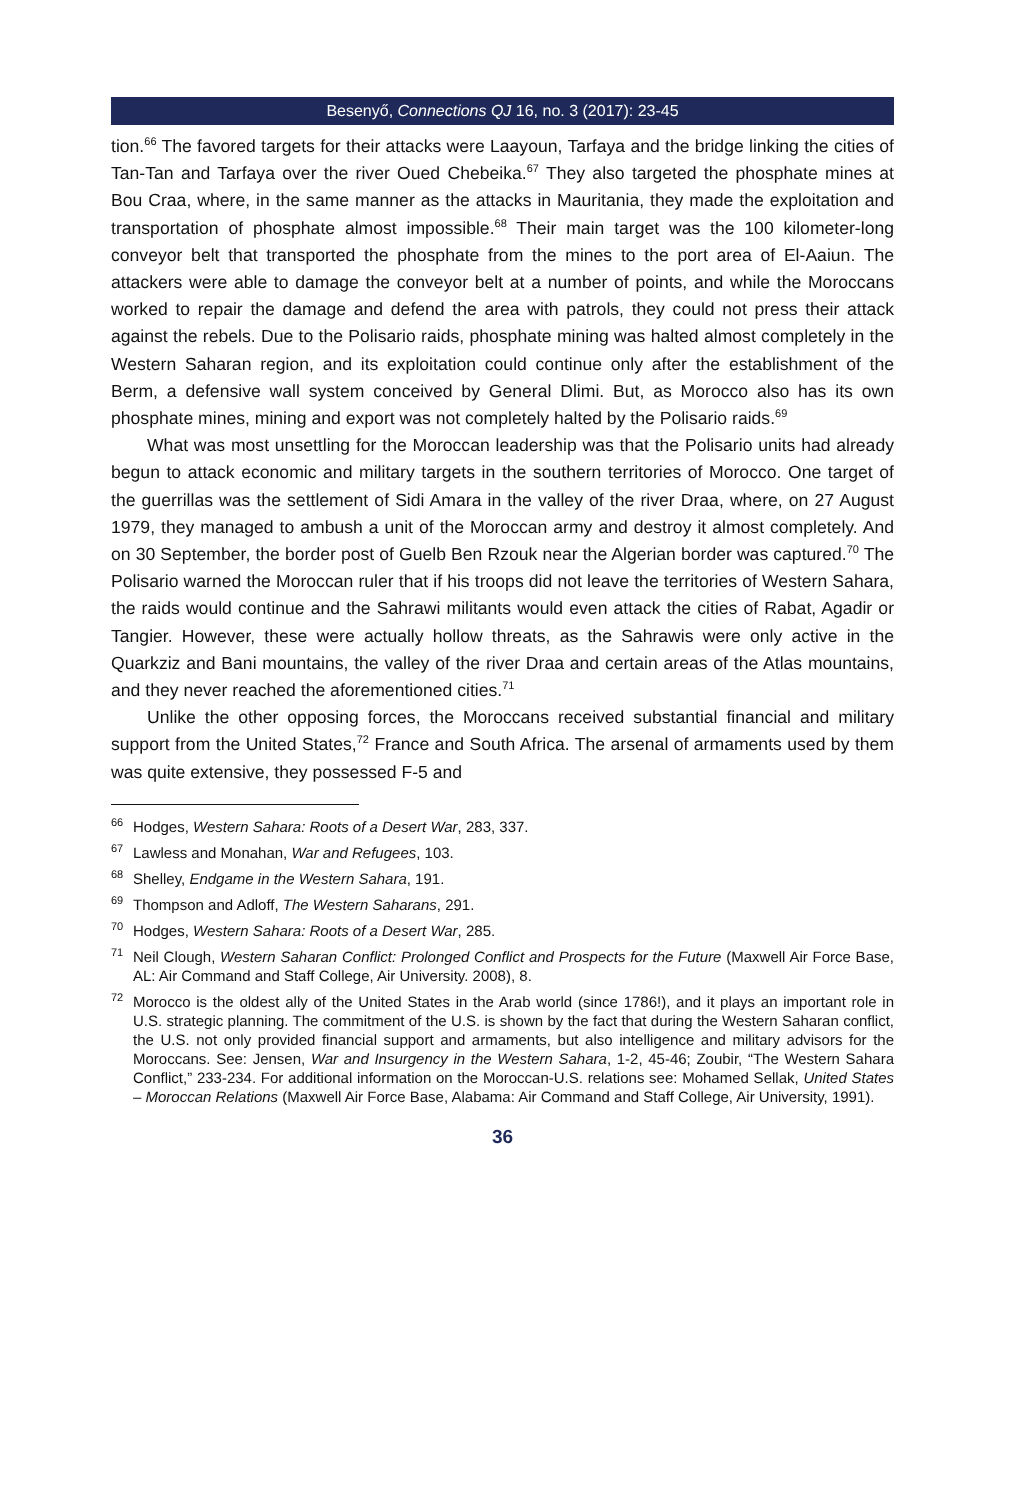Besenyő, Connections QJ 16, no. 3 (2017): 23-45
tion.<sup>66</sup> The favored targets for their attacks were Laayoun, Tarfaya and the bridge linking the cities of Tan-Tan and Tarfaya over the river Oued Chebeika.<sup>67</sup> They also targeted the phosphate mines at Bou Craa, where, in the same manner as the attacks in Mauritania, they made the exploitation and transportation of phosphate almost impossible.<sup>68</sup> Their main target was the 100 kilometer-long conveyor belt that transported the phosphate from the mines to the port area of El-Aaiun. The attackers were able to damage the conveyor belt at a number of points, and while the Moroccans worked to repair the damage and defend the area with patrols, they could not press their attack against the rebels. Due to the Polisario raids, phosphate mining was halted almost completely in the Western Saharan region, and its exploitation could continue only after the establishment of the Berm, a defensive wall system conceived by General Dlimi. But, as Morocco also has its own phosphate mines, mining and export was not completely halted by the Polisario raids.<sup>69</sup>
What was most unsettling for the Moroccan leadership was that the Polisario units had already begun to attack economic and military targets in the southern territories of Morocco. One target of the guerrillas was the settlement of Sidi Amara in the valley of the river Draa, where, on 27 August 1979, they managed to ambush a unit of the Moroccan army and destroy it almost completely. And on 30 September, the border post of Guelb Ben Rzouk near the Algerian border was captured.<sup>70</sup> The Polisario warned the Moroccan ruler that if his troops did not leave the territories of Western Sahara, the raids would continue and the Sahrawi militants would even attack the cities of Rabat, Agadir or Tangier. However, these were actually hollow threats, as the Sahrawis were only active in the Quarkziz and Bani mountains, the valley of the river Draa and certain areas of the Atlas mountains, and they never reached the aforementioned cities.<sup>71</sup>
Unlike the other opposing forces, the Moroccans received substantial financial and military support from the United States,<sup>72</sup> France and South Africa. The arsenal of armaments used by them was quite extensive, they possessed F-5 and
<sup>66</sup> Hodges, Western Sahara: Roots of a Desert War, 283, 337.
<sup>67</sup> Lawless and Monahan, War and Refugees, 103.
<sup>68</sup> Shelley, Endgame in the Western Sahara, 191.
<sup>69</sup> Thompson and Adloff, The Western Saharans, 291.
<sup>70</sup> Hodges, Western Sahara: Roots of a Desert War, 285.
<sup>71</sup> Neil Clough, Western Saharan Conflict: Prolonged Conflict and Prospects for the Future (Maxwell Air Force Base, AL: Air Command and Staff College, Air University. 2008), 8.
<sup>72</sup> Morocco is the oldest ally of the United States in the Arab world (since 1786!), and it plays an important role in U.S. strategic planning. The commitment of the U.S. is shown by the fact that during the Western Saharan conflict, the U.S. not only provided financial support and armaments, but also intelligence and military advisors for the Moroccans. See: Jensen, War and Insurgency in the Western Sahara, 1-2, 45-46; Zoubir, “The Western Sahara Conflict,” 233-234. For additional information on the Moroccan-U.S. relations see: Mohamed Sellak, United States – Moroccan Relations (Maxwell Air Force Base, Alabama: Air Command and Staff College, Air University, 1991).
36